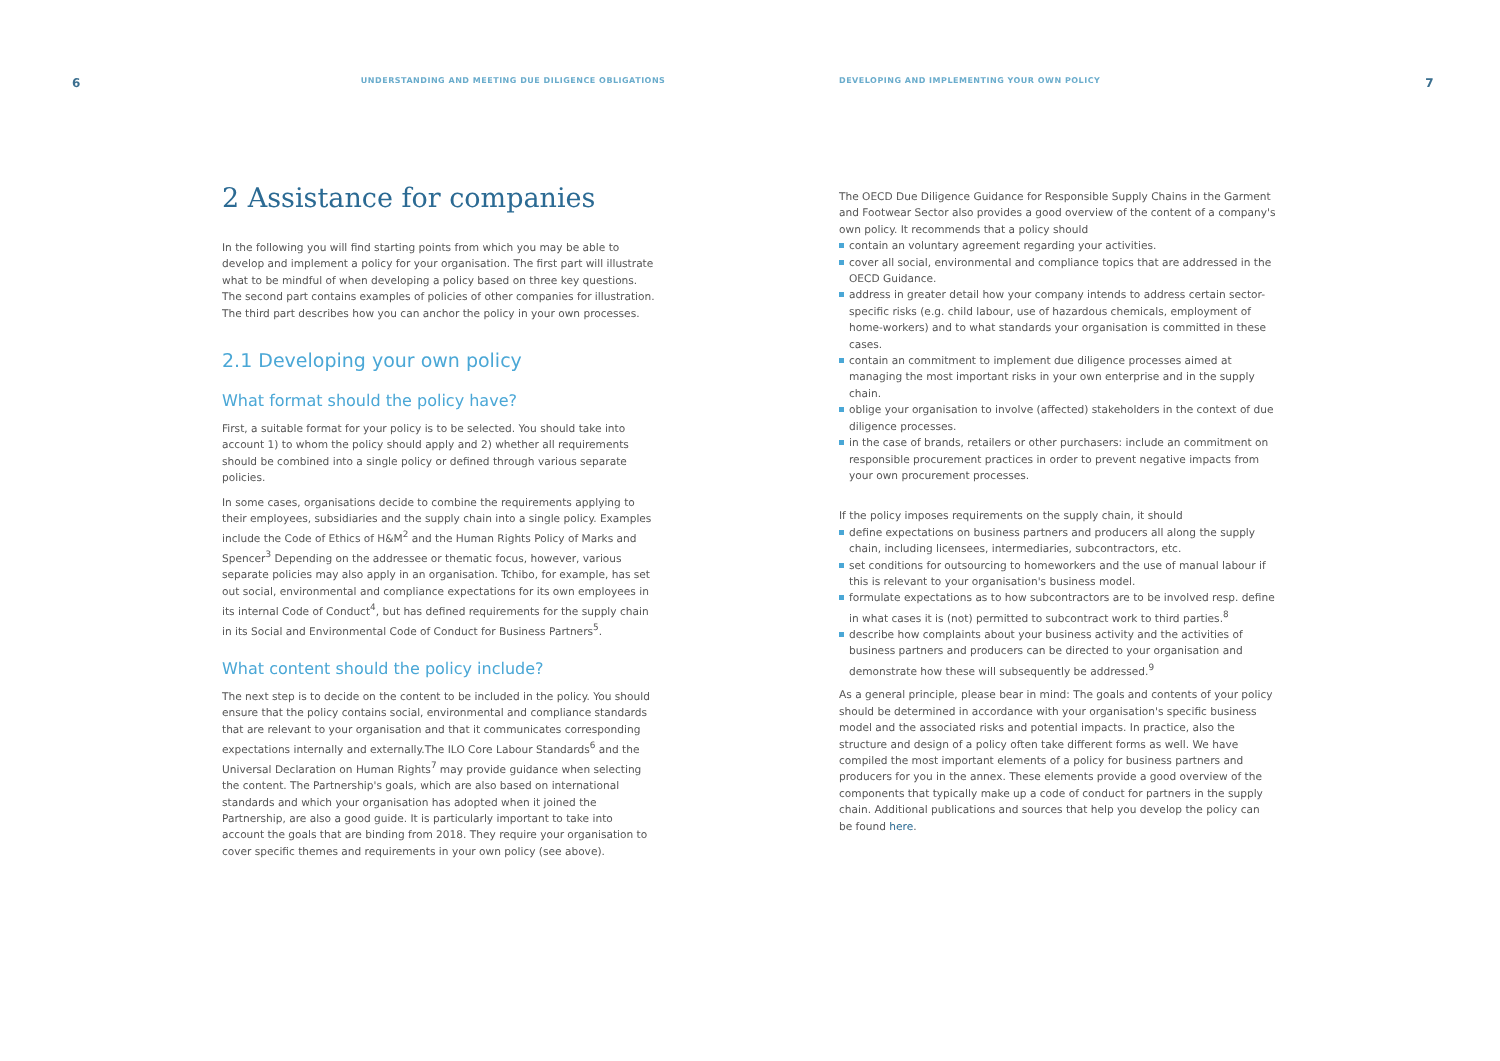6 UNDERSTANDING AND MEETING DUE DILIGENCE OBLIGATIONS
2 Assistance for companies
In the following you will find starting points from which you may be able to develop and implement a policy for your organisation. The first part will illustrate what to be mindful of when developing a policy based on three key questions. The second part contains examples of policies of other companies for illustration. The third part describes how you can anchor the policy in your own processes.
2.1 Developing your own policy
What format should the policy have?
First, a suitable format for your policy is to be selected. You should take into account 1) to whom the policy should apply and 2) whether all requirements should be combined into a single policy or defined through various separate policies.
In some cases, organisations decide to combine the requirements applying to their employees, subsidiaries and the supply chain into a single policy. Examples include the Code of Ethics of H&M<sup>2</sup> and the Human Rights Policy of Marks and Spencer<sup>3</sup> Depending on the addressee or thematic focus, however, various separate policies may also apply in an organisation. Tchibo, for example, has set out social, environmental and compliance expectations for its own employees in its internal Code of Conduct<sup>4</sup>, but has defined requirements for the supply chain in its Social and Environmental Code of Conduct for Business Partners<sup>5</sup>.
What content should the policy include?
The next step is to decide on the content to be included in the policy. You should ensure that the policy contains social, environmental and compliance standards that are relevant to your organisation and that it communicates corresponding expectations internally and externally.The ILO Core Labour Standards<sup>6</sup> and the Universal Declaration on Human Rights<sup>7</sup> may provide guidance when selecting the content. The Partnership's goals, which are also based on international standards and which your organisation has adopted when it joined the Partnership, are also a good guide. It is particularly important to take into account the goals that are binding from 2018. They require your organisation to cover specific themes and requirements in your own policy (see above).
DEVELOPING AND IMPLEMENTING YOUR OWN POLICY 7
The OECD Due Diligence Guidance for Responsible Supply Chains in the Garment and Footwear Sector also provides a good overview of the content of a company's own policy. It recommends that a policy should
contain an voluntary agreement regarding your activities.
cover all social, environmental and compliance topics that are addressed in the OECD Guidance.
address in greater detail how your company intends to address certain sector-specific risks (e.g. child labour, use of hazardous chemicals, employment of home-workers) and to what standards your organisation is committed in these cases.
contain an commitment to implement due diligence processes aimed at managing the most important risks in your own enterprise and in the supply chain.
oblige your organisation to involve (affected) stakeholders in the context of due diligence processes.
in the case of brands, retailers or other purchasers: include an commitment on responsible procurement practices in order to prevent negative impacts from your own procurement processes.
If the policy imposes requirements on the supply chain, it should
define expectations on business partners and producers all along the supply chain, including licensees, intermediaries, subcontractors, etc.
set conditions for outsourcing to homeworkers and the use of manual labour if this is relevant to your organisation's business model.
formulate expectations as to how subcontractors are to be involved resp. define in what cases it is (not) permitted to subcontract work to third parties.<sup>8</sup>
describe how complaints about your business activity and the activities of business partners and producers can be directed to your organisation and demonstrate how these will subsequently be addressed.<sup>9</sup>
As a general principle, please bear in mind: The goals and contents of your policy should be determined in accordance with your organisation's specific business model and the associated risks and potential impacts. In practice, also the structure and design of a policy often take different forms as well. We have compiled the most important elements of a policy for business partners and producers for you in the annex. These elements provide a good overview of the components that typically make up a code of conduct for partners in the supply chain. Additional publications and sources that help you develop the policy can be found here.